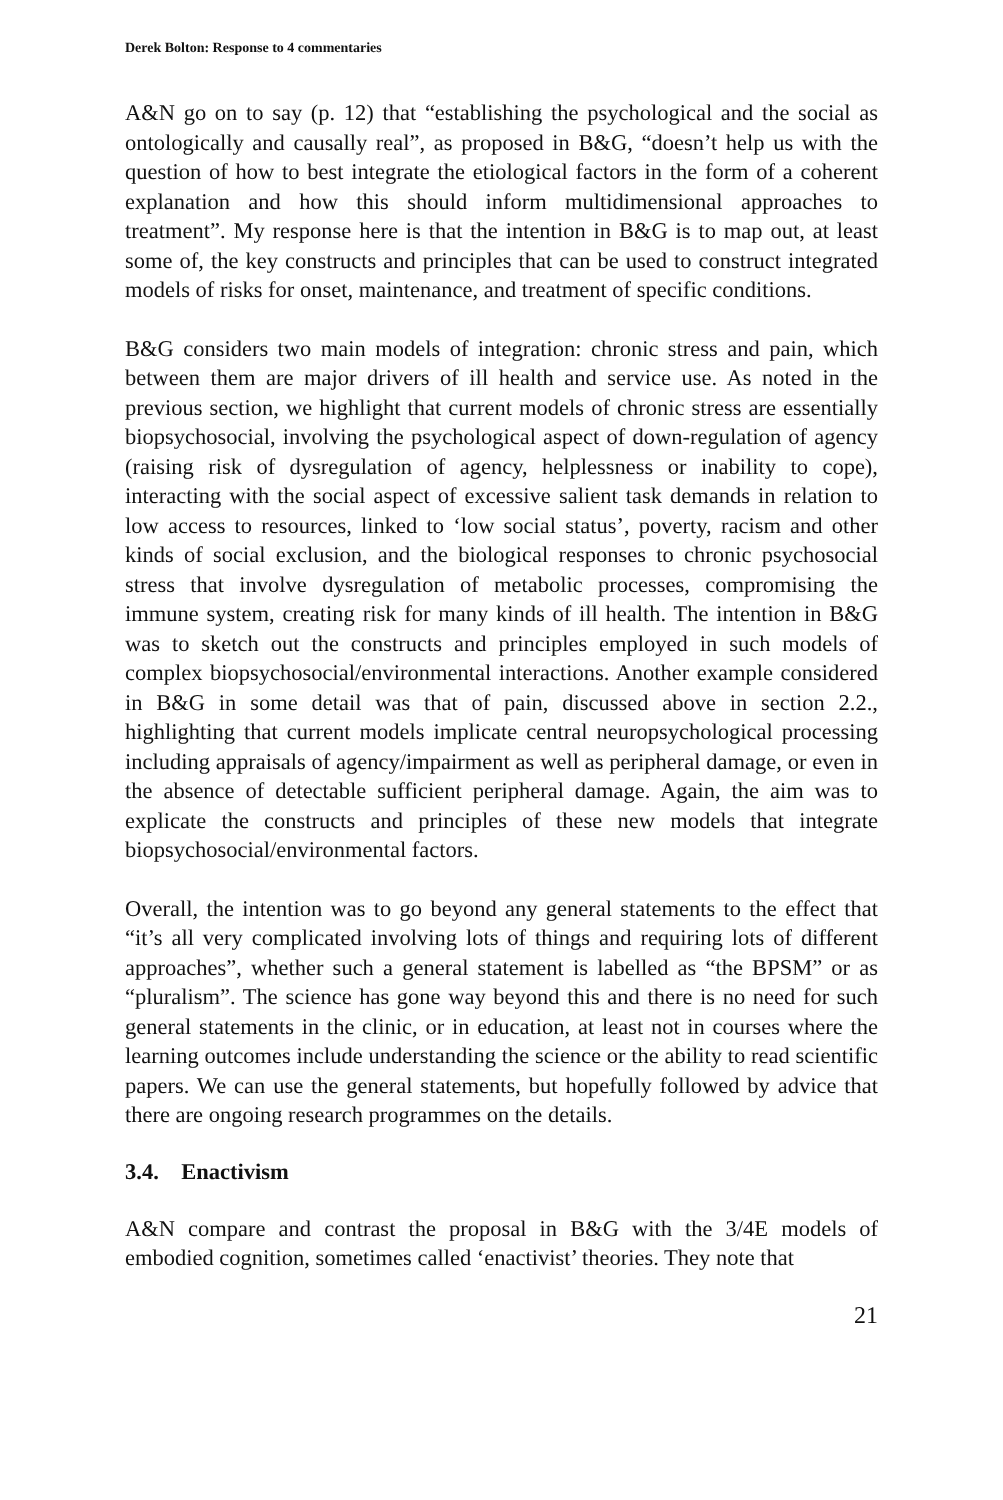Derek Bolton: Response to 4 commentaries
A&N go on to say (p. 12) that “establishing the psychological and the social as ontologically and causally real”, as proposed in B&G, “doesn’t help us with the question of how to best integrate the etiological factors in the form of a coherent explanation and how this should inform multidimensional approaches to treatment”. My response here is that the intention in B&G is to map out, at least some of, the key constructs and principles that can be used to construct integrated models of risks for onset, maintenance, and treatment of specific conditions.
B&G considers two main models of integration: chronic stress and pain, which between them are major drivers of ill health and service use. As noted in the previous section, we highlight that current models of chronic stress are essentially biopsychosocial, involving the psychological aspect of down-regulation of agency (raising risk of dysregulation of agency, helplessness or inability to cope), interacting with the social aspect of excessive salient task demands in relation to low access to resources, linked to ‘low social status’, poverty, racism and other kinds of social exclusion, and the biological responses to chronic psychosocial stress that involve dysregulation of metabolic processes, compromising the immune system, creating risk for many kinds of ill health. The intention in B&G was to sketch out the constructs and principles employed in such models of complex biopsychosocial/environmental interactions. Another example considered in B&G in some detail was that of pain, discussed above in section 2.2., highlighting that current models implicate central neuropsychological processing including appraisals of agency/impairment as well as peripheral damage, or even in the absence of detectable sufficient peripheral damage. Again, the aim was to explicate the constructs and principles of these new models that integrate biopsychosocial/environmental factors.
Overall, the intention was to go beyond any general statements to the effect that “it’s all very complicated involving lots of things and requiring lots of different approaches”, whether such a general statement is labelled as “the BPSM” or as “pluralism”. The science has gone way beyond this and there is no need for such general statements in the clinic, or in education, at least not in courses where the learning outcomes include understanding the science or the ability to read scientific papers. We can use the general statements, but hopefully followed by advice that there are ongoing research programmes on the details.
3.4. Enactivism
A&N compare and contrast the proposal in B&G with the 3/4E models of embodied cognition, sometimes called ‘enactivist’ theories. They note that
21